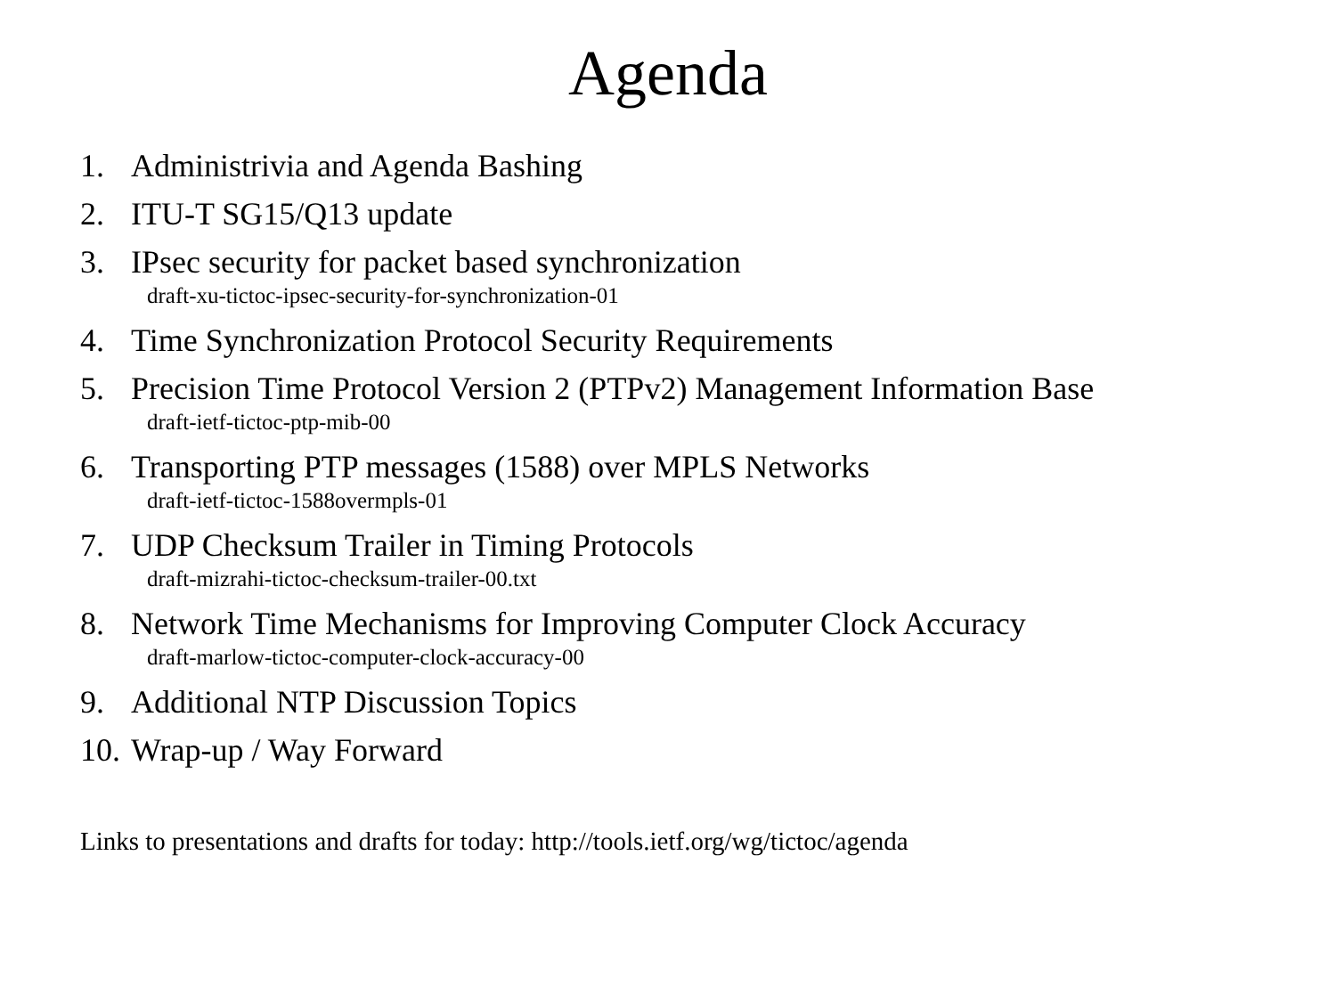Agenda
1. Administrivia and Agenda Bashing
2. ITU-T SG15/Q13 update
3. IPsec security for packet based synchronization
draft-xu-tictoc-ipsec-security-for-synchronization-01
4. Time Synchronization Protocol Security Requirements
5. Precision Time Protocol Version 2 (PTPv2) Management Information Base
draft-ietf-tictoc-ptp-mib-00
6. Transporting PTP messages (1588) over MPLS Networks
draft-ietf-tictoc-1588overmpls-01
7. UDP Checksum Trailer in Timing Protocols
draft-mizrahi-tictoc-checksum-trailer-00.txt
8. Network Time Mechanisms for Improving Computer Clock Accuracy
draft-marlow-tictoc-computer-clock-accuracy-00
9. Additional NTP Discussion Topics
10. Wrap-up / Way Forward
Links to presentations and drafts for today: http://tools.ietf.org/wg/tictoc/agenda